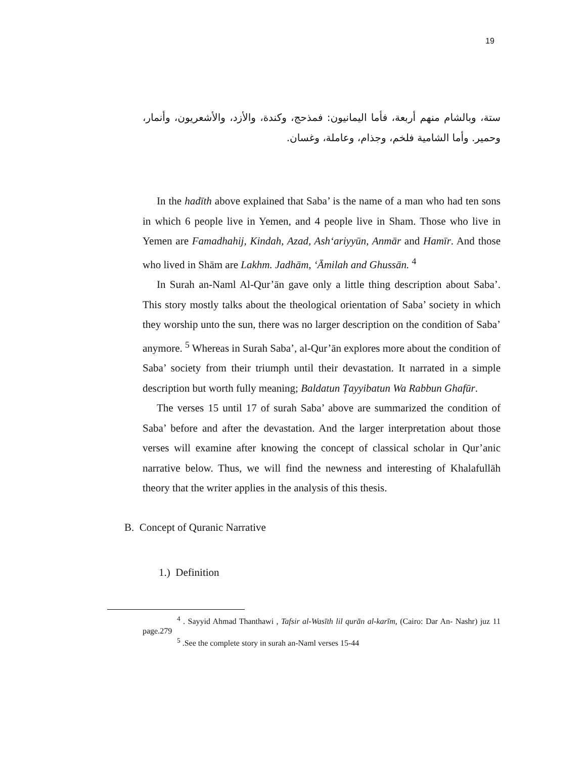19
ستة، وبالشام منهم أربعة، فأما اليمانيون: فمذحج، وكندة، والأزد، والأشعريون، وأنمار، وحمير. وأما الشامية فلخم، وجذام، وعاملة، وغسان.
In the hadīth above explained that Saba’ is the name of a man who had ten sons in which 6 people live in Yemen, and 4 people live in Sham. Those who live in Yemen are Famadhahij, Kindah, Azad, Ash‘ariyyūn, Anmār and Hamīr. And those who lived in Shām are Lakhm. Jadhām, ‘Āmilah and Ghussān. <sup>4</sup>
In Surah an-Naml Al-Qur’ān gave only a little thing description about Saba’. This story mostly talks about the theological orientation of Saba’ society in which they worship unto the sun, there was no larger description on the condition of Saba’ anymore. <sup>5</sup> Whereas in Surah Saba’, al-Qur’ān explores more about the condition of Saba’ society from their triumph until their devastation. It narrated in a simple description but worth fully meaning; Baldatun Ṭayyibatun Wa Rabbun Ghafūr.
The verses 15 until 17 of surah Saba’ above are summarized the condition of Saba’ before and after the devastation. And the larger interpretation about those verses will examine after knowing the concept of classical scholar in Qur’anic narrative below. Thus, we will find the newness and interesting of Khalafullāh theory that the writer applies in the analysis of this thesis.
B. Concept of Quranic Narrative
1.) Definition
<sup>4</sup> . Sayyid Ahmad Thanthawi , Tafsir al-Wasīth lil qurān al-karīm, (Cairo: Dar An- Nashr) juz 11 page.279
<sup>5</sup> .See the complete story in surah an-Naml verses 15-44